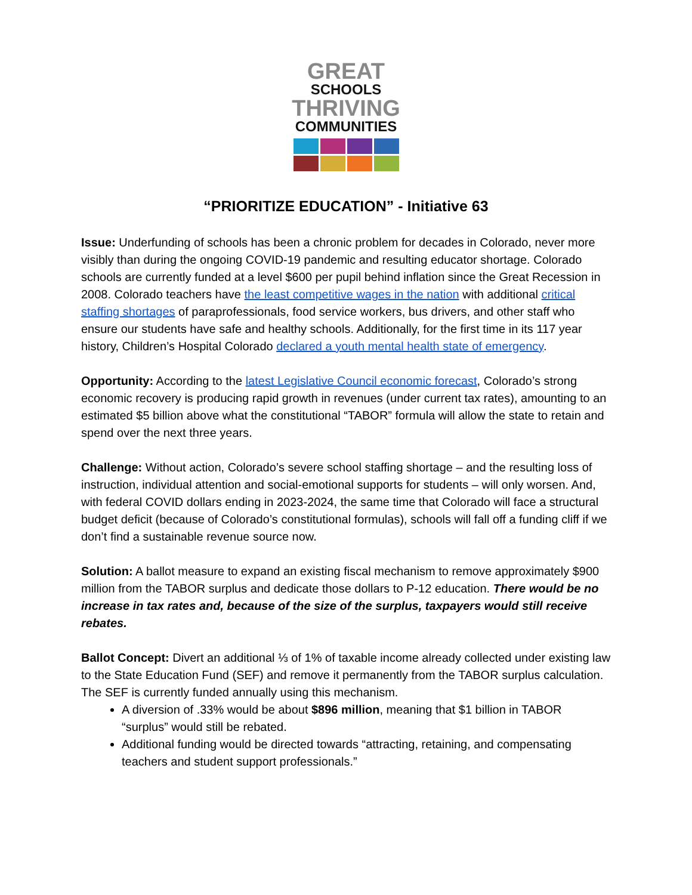GREAT
SCHOOLS
THRIVING
COMMUNITIES
“PRIORITIZE EDUCATION” - Initiative 63
Issue: Underfunding of schools has been a chronic problem for decades in Colorado, never more visibly than during the ongoing COVID-19 pandemic and resulting educator shortage. Colorado schools are currently funded at a level $600 per pupil behind inflation since the Great Recession in 2008. Colorado teachers have the least competitive wages in the nation with additional critical staffing shortages of paraprofessionals, food service workers, bus drivers, and other staff who ensure our students have safe and healthy schools. Additionally, for the first time in its 117 year history, Children’s Hospital Colorado declared a youth mental health state of emergency.
Opportunity: According to the latest Legislative Council economic forecast, Colorado’s strong economic recovery is producing rapid growth in revenues (under current tax rates), amounting to an estimated $5 billion above what the constitutional “TABOR” formula will allow the state to retain and spend over the next three years.
Challenge: Without action, Colorado’s severe school staffing shortage – and the resulting loss of instruction, individual attention and social-emotional supports for students – will only worsen. And, with federal COVID dollars ending in 2023-2024, the same time that Colorado will face a structural budget deficit (because of Colorado’s constitutional formulas), schools will fall off a funding cliff if we don’t find a sustainable revenue source now.
Solution: A ballot measure to expand an existing fiscal mechanism to remove approximately $900 million from the TABOR surplus and dedicate those dollars to P-12 education. There would be no increase in tax rates and, because of the size of the surplus, taxpayers would still receive rebates.
Ballot Concept: Divert an additional ⅓ of 1% of taxable income already collected under existing law to the State Education Fund (SEF) and remove it permanently from the TABOR surplus calculation. The SEF is currently funded annually using this mechanism.
A diversion of .33% would be about $896 million, meaning that $1 billion in TABOR “surplus” would still be rebated.
Additional funding would be directed towards “attracting, retaining, and compensating teachers and student support professionals.”